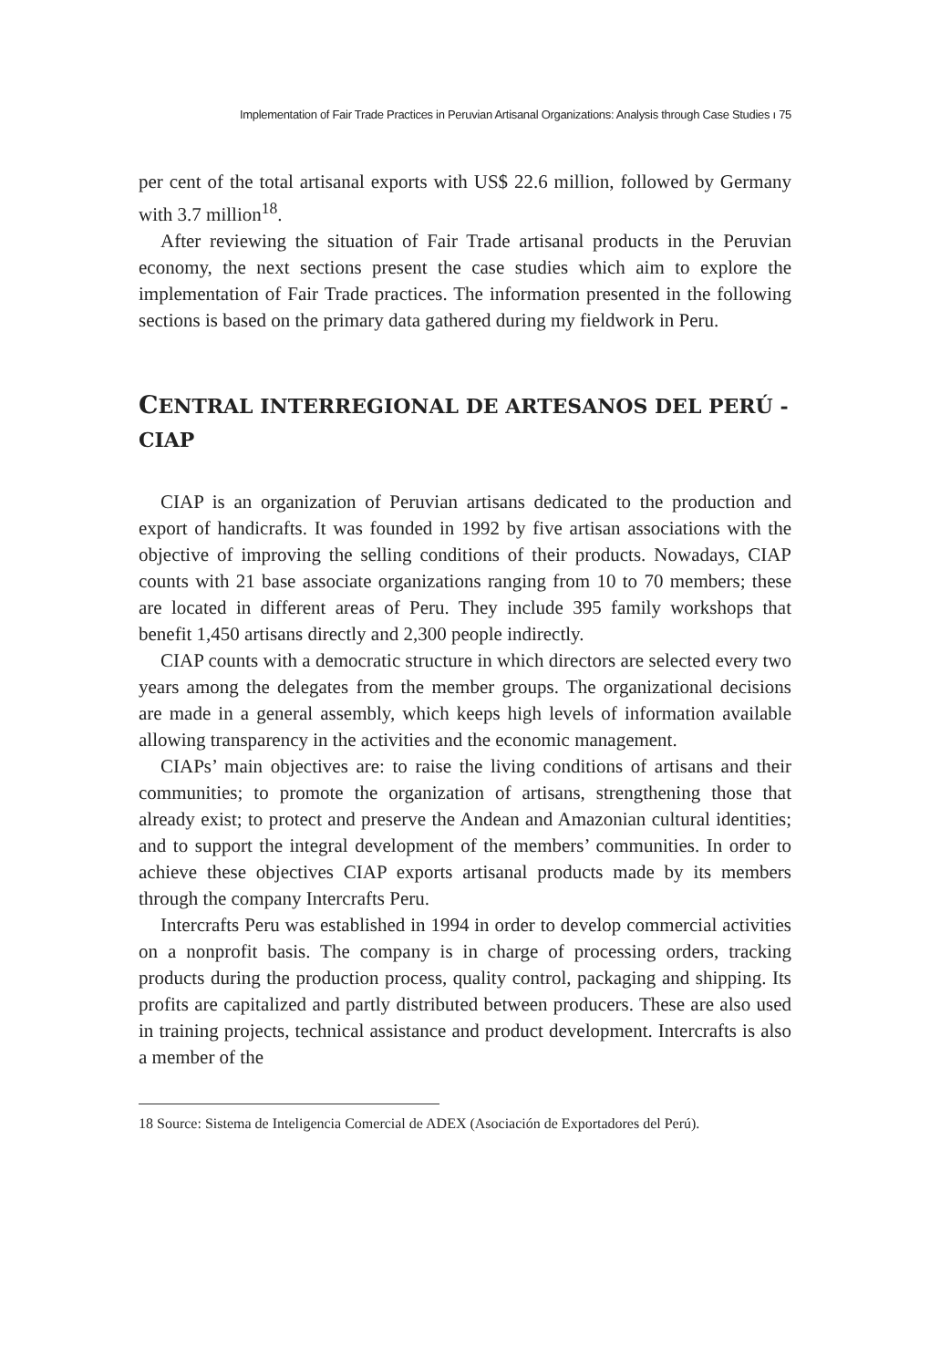Implementation of Fair Trade Practices in Peruvian Artisanal Organizations: Analysis through Case Studies ı 75
per cent of the total artisanal exports with US$ 22.6 million, followed by Germany with 3.7 million<sup>18</sup>.
After reviewing the situation of Fair Trade artisanal products in the Peruvian economy, the next sections present the case studies which aim to explore the implementation of Fair Trade practices. The information presented in the following sections is based on the primary data gathered during my fieldwork in Peru.
CENTRAL INTERREGIONAL DE ARTESANOS DEL PERÚ - CIAP
CIAP is an organization of Peruvian artisans dedicated to the production and export of handicrafts. It was founded in 1992 by five artisan associations with the objective of improving the selling conditions of their products. Nowadays, CIAP counts with 21 base associate organizations ranging from 10 to 70 members; these are located in different areas of Peru. They include 395 family workshops that benefit 1,450 artisans directly and 2,300 people indirectly.
CIAP counts with a democratic structure in which directors are selected every two years among the delegates from the member groups. The organizational decisions are made in a general assembly, which keeps high levels of information available allowing transparency in the activities and the economic management.
CIAPs’ main objectives are: to raise the living conditions of artisans and their communities; to promote the organization of artisans, strengthening those that already exist; to protect and preserve the Andean and Amazonian cultural identities; and to support the integral development of the members’ communities. In order to achieve these objectives CIAP exports artisanal products made by its members through the company Intercrafts Peru.
Intercrafts Peru was established in 1994 in order to develop commercial activities on a nonprofit basis. The company is in charge of processing orders, tracking products during the production process, quality control, packaging and shipping. Its profits are capitalized and partly distributed between producers. These are also used in training projects, technical assistance and product development. Intercrafts is also a member of the
18 Source: Sistema de Inteligencia Comercial de ADEX (Asociación de Exportadores del Perú).